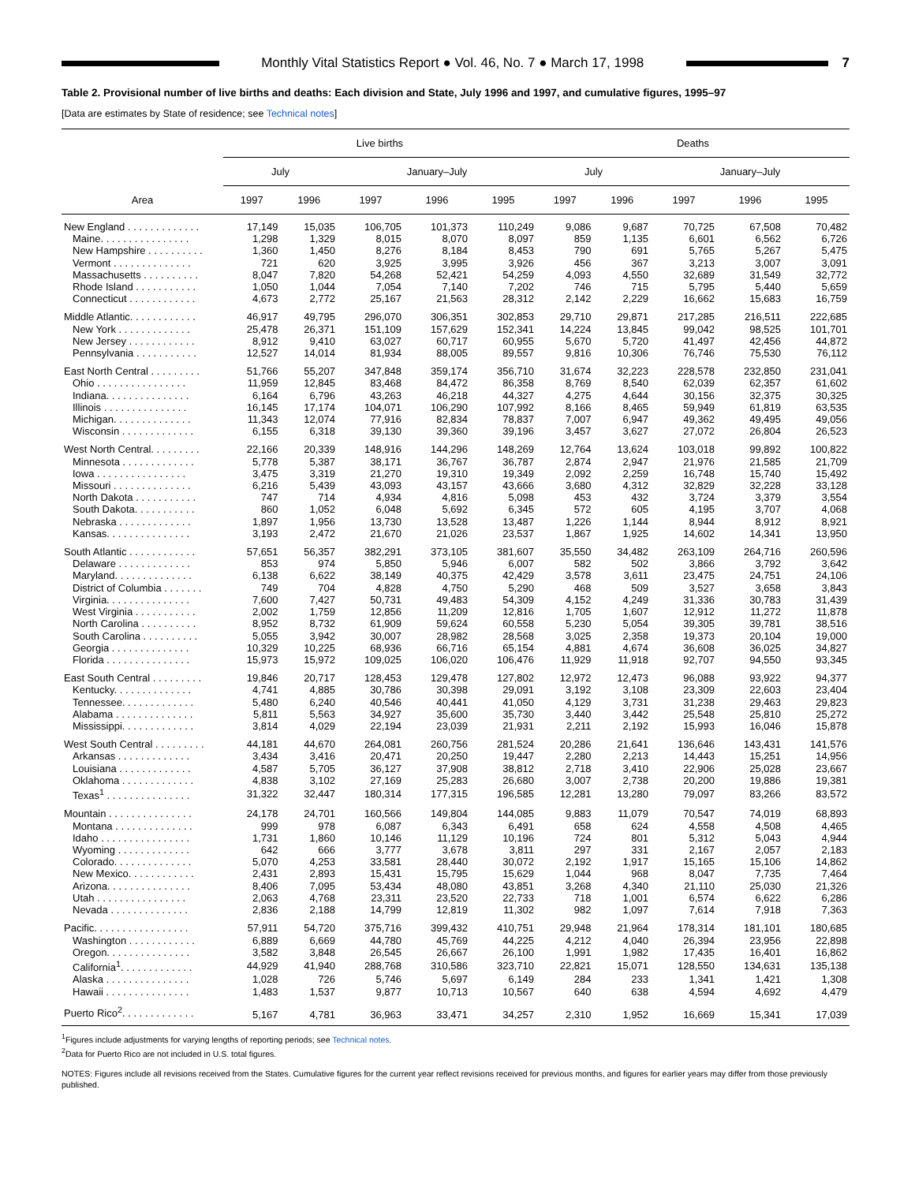Monthly Vital Statistics Report ● Vol. 46, No. 7 ● March 17, 1998
7
Table 2. Provisional number of live births and deaths: Each division and State, July 1996 and 1997, and cumulative figures, 1995–97
[Data are estimates by State of residence; see Technical notes]
| Area | Live births | | | | | Deaths | | | | |
| --- | --- | --- | --- | --- | --- | --- | --- | --- | --- | --- |
| | July | | January–July | | | July | | January–July | | |
| | 1997 | 1996 | 1997 | 1996 | 1995 | 1997 | 1996 | 1997 | 1996 | 1995 |
| New England . . . . . . . . . . . . . | 17,149 | 15,035 | 106,705 | 101,373 | 110,249 | 9,086 | 9,687 | 70,725 | 67,508 | 70,482 |
| Maine. . . . . . . . . . . . . . . . | 1,298 | 1,329 | 8,015 | 8,070 | 8,097 | 859 | 1,135 | 6,601 | 6,562 | 6,726 |
| New Hampshire . . . . . . . . . . | 1,360 | 1,450 | 8,276 | 8,184 | 8,453 | 790 | 691 | 5,765 | 5,267 | 5,475 |
| Vermont . . . . . . . . . . . . . . | 721 | 620 | 3,925 | 3,995 | 3,926 | 456 | 367 | 3,213 | 3,007 | 3,091 |
| Massachusetts . . . . . . . . . . | 8,047 | 7,820 | 54,268 | 52,421 | 54,259 | 4,093 | 4,550 | 32,689 | 31,549 | 32,772 |
| Rhode Island . . . . . . . . . . . | 1,050 | 1,044 | 7,054 | 7,140 | 7,202 | 746 | 715 | 5,795 | 5,440 | 5,659 |
| Connecticut . . . . . . . . . . . . | 4,673 | 2,772 | 25,167 | 21,563 | 28,312 | 2,142 | 2,229 | 16,662 | 15,683 | 16,759 |
| Middle Atlantic. . . . . . . . . . . . | 46,917 | 49,795 | 296,070 | 306,351 | 302,853 | 29,710 | 29,871 | 217,285 | 216,511 | 222,685 |
| New York . . . . . . . . . . . . . | 25,478 | 26,371 | 151,109 | 157,629 | 152,341 | 14,224 | 13,845 | 99,042 | 98,525 | 101,701 |
| New Jersey . . . . . . . . . . . . | 8,912 | 9,410 | 63,027 | 60,717 | 60,955 | 5,670 | 5,720 | 41,497 | 42,456 | 44,872 |
| Pennsylvania . . . . . . . . . . . | 12,527 | 14,014 | 81,934 | 88,005 | 89,557 | 9,816 | 10,306 | 76,746 | 75,530 | 76,112 |
| East North Central . . . . . . . . . | 51,766 | 55,207 | 347,848 | 359,174 | 356,710 | 31,674 | 32,223 | 228,578 | 232,850 | 231,041 |
| Ohio . . . . . . . . . . . . . . . . | 11,959 | 12,845 | 83,468 | 84,472 | 86,358 | 8,769 | 8,540 | 62,039 | 62,357 | 61,602 |
| Indiana. . . . . . . . . . . . . . . | 6,164 | 6,796 | 43,263 | 46,218 | 44,327 | 4,275 | 4,644 | 30,156 | 32,375 | 30,325 |
| Illinois . . . . . . . . . . . . . . . | 16,145 | 17,174 | 104,071 | 106,290 | 107,992 | 8,166 | 8,465 | 59,949 | 61,819 | 63,535 |
| Michigan. . . . . . . . . . . . . . | 11,343 | 12,074 | 77,916 | 82,834 | 78,837 | 7,007 | 6,947 | 49,362 | 49,495 | 49,056 |
| Wisconsin . . . . . . . . . . . . . | 6,155 | 6,318 | 39,130 | 39,360 | 39,196 | 3,457 | 3,627 | 27,072 | 26,804 | 26,523 |
| West North Central. . . . . . . . . | 22,166 | 20,339 | 148,916 | 144,296 | 148,269 | 12,764 | 13,624 | 103,018 | 99,892 | 100,822 |
| Minnesota . . . . . . . . . . . . . | 5,778 | 5,387 | 38,171 | 36,767 | 36,787 | 2,874 | 2,947 | 21,976 | 21,585 | 21,709 |
| Iowa . . . . . . . . . . . . . . . . | 3,475 | 3,319 | 21,270 | 19,310 | 19,349 | 2,092 | 2,259 | 16,748 | 15,740 | 15,492 |
| Missouri . . . . . . . . . . . . . . | 6,216 | 5,439 | 43,093 | 43,157 | 43,666 | 3,680 | 4,312 | 32,829 | 32,228 | 33,128 |
| North Dakota . . . . . . . . . . . | 747 | 714 | 4,934 | 4,816 | 5,098 | 453 | 432 | 3,724 | 3,379 | 3,554 |
| South Dakota. . . . . . . . . . . | 860 | 1,052 | 6,048 | 5,692 | 6,345 | 572 | 605 | 4,195 | 3,707 | 4,068 |
| Nebraska . . . . . . . . . . . . . | 1,897 | 1,956 | 13,730 | 13,528 | 13,487 | 1,226 | 1,144 | 8,944 | 8,912 | 8,921 |
| Kansas. . . . . . . . . . . . . . . | 3,193 | 2,472 | 21,670 | 21,026 | 23,537 | 1,867 | 1,925 | 14,602 | 14,341 | 13,950 |
| South Atlantic . . . . . . . . . . . . | 57,651 | 56,357 | 382,291 | 373,105 | 381,607 | 35,550 | 34,482 | 263,109 | 264,716 | 260,596 |
| Delaware . . . . . . . . . . . . . | 853 | 974 | 5,850 | 5,946 | 6,007 | 582 | 502 | 3,866 | 3,792 | 3,642 |
| Maryland. . . . . . . . . . . . . . | 6,138 | 6,622 | 38,149 | 40,375 | 42,429 | 3,578 | 3,611 | 23,475 | 24,751 | 24,106 |
| District of Columbia . . . . . . . | 749 | 704 | 4,828 | 4,750 | 5,290 | 468 | 509 | 3,527 | 3,658 | 3,843 |
| Virginia. . . . . . . . . . . . . . . | 7,600 | 7,427 | 50,731 | 49,483 | 54,309 | 4,152 | 4,249 | 31,336 | 30,783 | 31,439 |
| West Virginia . . . . . . . . . . . | 2,002 | 1,759 | 12,856 | 11,209 | 12,816 | 1,705 | 1,607 | 12,912 | 11,272 | 11,878 |
| North Carolina . . . . . . . . . . | 8,952 | 8,732 | 61,909 | 59,624 | 60,558 | 5,230 | 5,054 | 39,305 | 39,781 | 38,516 |
| South Carolina . . . . . . . . . . | 5,055 | 3,942 | 30,007 | 28,982 | 28,568 | 3,025 | 2,358 | 19,373 | 20,104 | 19,000 |
| Georgia . . . . . . . . . . . . . . | 10,329 | 10,225 | 68,936 | 66,716 | 65,154 | 4,881 | 4,674 | 36,608 | 36,025 | 34,827 |
| Florida . . . . . . . . . . . . . . . | 15,973 | 15,972 | 109,025 | 106,020 | 106,476 | 11,929 | 11,918 | 92,707 | 94,550 | 93,345 |
| East South Central . . . . . . . . . | 19,846 | 20,717 | 128,453 | 129,478 | 127,802 | 12,972 | 12,473 | 96,088 | 93,922 | 94,377 |
| Kentucky. . . . . . . . . . . . . . | 4,741 | 4,885 | 30,786 | 30,398 | 29,091 | 3,192 | 3,108 | 23,309 | 22,603 | 23,404 |
| Tennessee. . . . . . . . . . . . . | 5,480 | 6,240 | 40,546 | 40,441 | 41,050 | 4,129 | 3,731 | 31,238 | 29,463 | 29,823 |
| Alabama . . . . . . . . . . . . . . | 5,811 | 5,563 | 34,927 | 35,600 | 35,730 | 3,440 | 3,442 | 25,548 | 25,810 | 25,272 |
| Mississippi. . . . . . . . . . . . . | 3,814 | 4,029 | 22,194 | 23,039 | 21,931 | 2,211 | 2,192 | 15,993 | 16,046 | 15,878 |
| West South Central . . . . . . . . . | 44,181 | 44,670 | 264,081 | 260,756 | 281,524 | 20,286 | 21,641 | 136,646 | 143,431 | 141,576 |
| Arkansas . . . . . . . . . . . . . | 3,434 | 3,416 | 20,471 | 20,250 | 19,447 | 2,280 | 2,213 | 14,443 | 15,251 | 14,956 |
| Louisiana . . . . . . . . . . . . . | 4,587 | 5,705 | 36,127 | 37,908 | 38,812 | 2,718 | 3,410 | 22,906 | 25,028 | 23,667 |
| Oklahoma . . . . . . . . . . . . . | 4,838 | 3,102 | 27,169 | 25,283 | 26,680 | 3,007 | 2,738 | 20,200 | 19,886 | 19,381 |
| Texas<sup>1</sup> . . . . . . . . . . . . . . . | 31,322 | 32,447 | 180,314 | 177,315 | 196,585 | 12,281 | 13,280 | 79,097 | 83,266 | 83,572 |
| Mountain . . . . . . . . . . . . . . . | 24,178 | 24,701 | 160,566 | 149,804 | 144,085 | 9,883 | 11,079 | 70,547 | 74,019 | 68,893 |
| Montana . . . . . . . . . . . . . . | 999 | 978 | 6,087 | 6,343 | 6,491 | 658 | 624 | 4,558 | 4,508 | 4,465 |
| Idaho . . . . . . . . . . . . . . . . | 1,731 | 1,860 | 10,146 | 11,129 | 10,196 | 724 | 801 | 5,312 | 5,043 | 4,944 |
| Wyoming . . . . . . . . . . . . . | 642 | 666 | 3,777 | 3,678 | 3,811 | 297 | 331 | 2,167 | 2,057 | 2,183 |
| Colorado. . . . . . . . . . . . . . | 5,070 | 4,253 | 33,581 | 28,440 | 30,072 | 2,192 | 1,917 | 15,165 | 15,106 | 14,862 |
| New Mexico. . . . . . . . . . . . | 2,431 | 2,893 | 15,431 | 15,795 | 15,629 | 1,044 | 968 | 8,047 | 7,735 | 7,464 |
| Arizona. . . . . . . . . . . . . . . | 8,406 | 7,095 | 53,434 | 48,080 | 43,851 | 3,268 | 4,340 | 21,110 | 25,030 | 21,326 |
| Utah . . . . . . . . . . . . . . . . | 2,063 | 4,768 | 23,311 | 23,520 | 22,733 | 718 | 1,001 | 6,574 | 6,622 | 6,286 |
| Nevada . . . . . . . . . . . . . . | 2,836 | 2,188 | 14,799 | 12,819 | 11,302 | 982 | 1,097 | 7,614 | 7,918 | 7,363 |
| Pacific. . . . . . . . . . . . . . . . . | 57,911 | 54,720 | 375,716 | 399,432 | 410,751 | 29,948 | 21,964 | 178,314 | 181,101 | 180,685 |
| Washington . . . . . . . . . . . . | 6,889 | 6,669 | 44,780 | 45,769 | 44,225 | 4,212 | 4,040 | 26,394 | 23,956 | 22,898 |
| Oregon. . . . . . . . . . . . . . . | 3,582 | 3,848 | 26,545 | 26,667 | 26,100 | 1,991 | 1,982 | 17,435 | 16,401 | 16,862 |
| California<sup>1</sup>. . . . . . . . . . . . . | 44,929 | 41,940 | 288,768 | 310,586 | 323,710 | 22,821 | 15,071 | 128,550 | 134,631 | 135,138 |
| Alaska . . . . . . . . . . . . . . . | 1,028 | 726 | 5,746 | 5,697 | 6,149 | 284 | 233 | 1,341 | 1,421 | 1,308 |
| Hawaii . . . . . . . . . . . . . . . | 1,483 | 1,537 | 9,877 | 10,713 | 10,567 | 640 | 638 | 4,594 | 4,692 | 4,479 |
| Puerto Rico<sup>2</sup>. . . . . . . . . . . . . | 5,167 | 4,781 | 36,963 | 33,471 | 34,257 | 2,310 | 1,952 | 16,669 | 15,341 | 17,039 |
<sup>1</sup> Figures include adjustments for varying lengths of reporting periods; see Technical notes.
<sup>2</sup> Data for Puerto Rico are not included in U.S. total figures.
NOTES: Figures include all revisions received from the States. Cumulative figures for the current year reflect revisions received for previous months, and figures for earlier years may differ from those previously published.